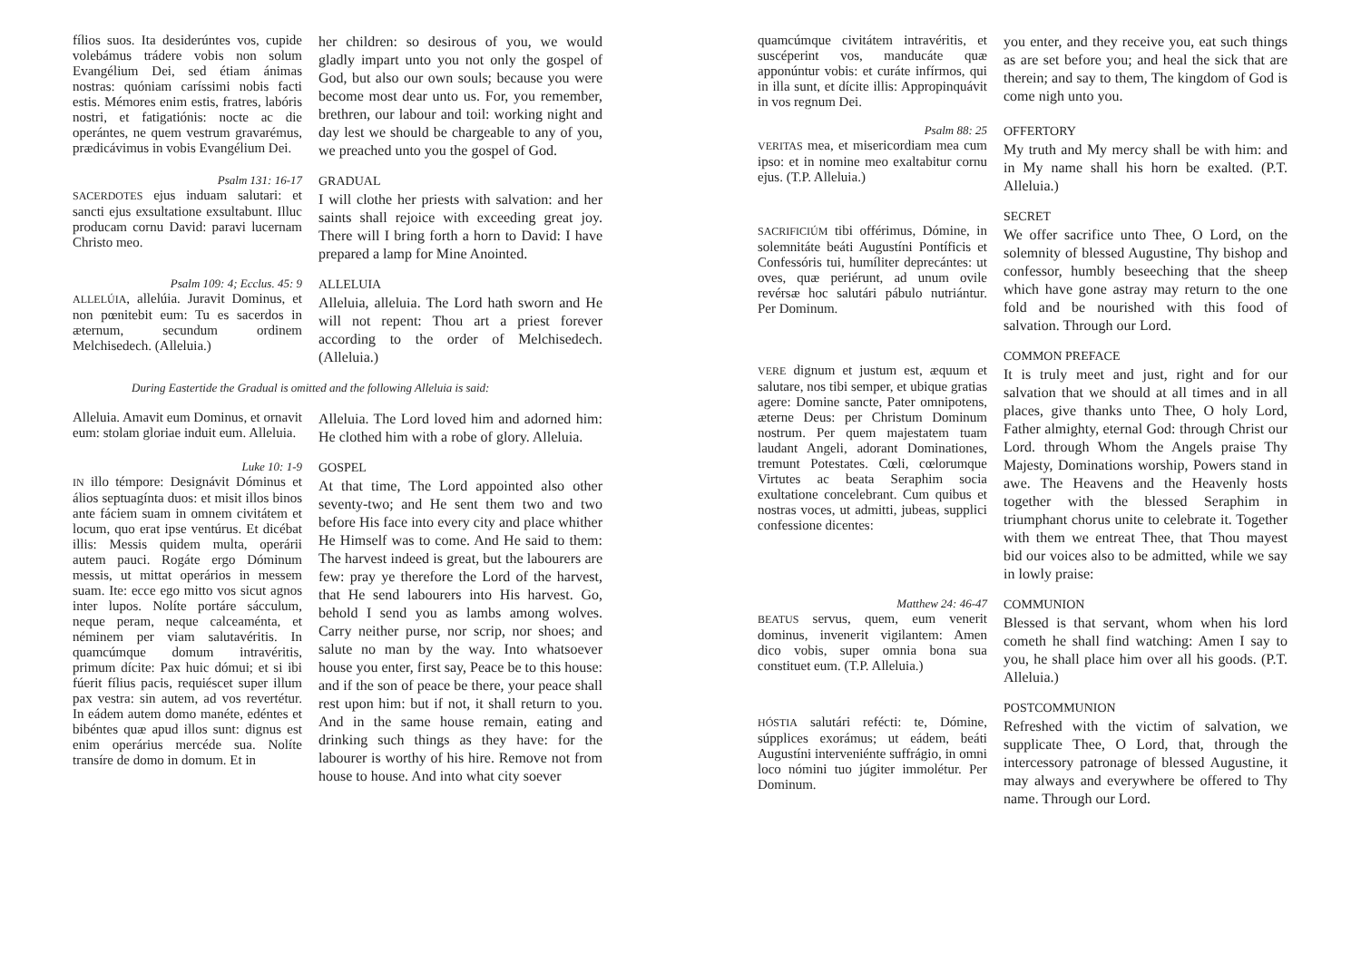fílios suos. Ita desiderúntes vos, cupide volebámus trádere vobis non solum Evangélium Dei, sed étiam ánimas nostras: quóniam caríssimi nobis facti estis. Mémores enim estis, fratres, labóris nostri, et fatigatiónis: nocte ac die operántes, ne quem vestrum gravarémus, prædicávimus in vobis Evangélium Dei.
her children: so desirous of you, we would gladly impart unto you not only the gospel of God, but also our own souls; because you were become most dear unto us. For, you remember, brethren, our labour and toil: working night and day lest we should be chargeable to any of you, we preached unto you the gospel of God.
Psalm 131: 16-17
SACERDOTES ejus induam salutari: et sancti ejus exsultatione exsultabunt. Illuc producam cornu David: paravi lucernam Christo meo.
GRADUAL
I will clothe her priests with salvation: and her saints shall rejoice with exceeding great joy. There will I bring forth a horn to David: I have prepared a lamp for Mine Anointed.
Psalm 109: 4; Ecclus. 45: 9
ALLELÚIA, allelúia. Juravit Dominus, et non pœnitebit eum: Tu es sacerdos in æternum, secundum ordinem Melchisedech. (Alleluia.)
ALLELUIA
Alleluia, alleluia. The Lord hath sworn and He will not repent: Thou art a priest forever according to the order of Melchisedech. (Alleluia.)
During Eastertide the Gradual is omitted and the following Alleluia is said:
Alleluia. Amavit eum Dominus, et ornavit eum: stolam gloriae induit eum. Alleluia.
Alleluia. The Lord loved him and adorned him: He clothed him with a robe of glory. Alleluia.
Luke 10: 1-9
IN illo témpore: Designávit Dóminus et álios septuagínta duos: et misit illos binos ante fáciem suam in omnem civitátem et locum, quo erat ipse ventúrus. Et dicébat illis: Messis quidem multa, operárii autem pauci. Rogáte ergo Dóminum messis, ut mittat operários in messem suam. Ite: ecce ego mitto vos sicut agnos inter lupos. Nolíte portáre sácculum, neque peram, neque calceaménta, et néminem per viam salutavéritis. In quamcúmque domum intravéritis, primum dícite: Pax huic dómui; et si ibi fúerit fílius pacis, requiéscet super illum pax vestra: sin autem, ad vos revertétur. In eádem autem domo manéte, edéntes et bibéntes quæ apud illos sunt: dignus est enim operárius mercéde sua. Nolíte transíre de domo in domum. Et in
GOSPEL
At that time, The Lord appointed also other seventy-two; and He sent them two and two before His face into every city and place whither He Himself was to come. And He said to them: The harvest indeed is great, but the labourers are few: pray ye therefore the Lord of the harvest, that He send labourers into His harvest. Go, behold I send you as lambs among wolves. Carry neither purse, nor scrip, nor shoes; and salute no man by the way. Into whatsoever house you enter, first say, Peace be to this house: and if the son of peace be there, your peace shall rest upon him: but if not, it shall return to you. And in the same house remain, eating and drinking such things as they have: for the labourer is worthy of his hire. Remove not from house to house. And into what city soever
quamcúmque civitátem intravéritis, et suscéperint vos, manducáte quæ apponúntur vobis: et curáte infírmos, qui in illa sunt, et dícite illis: Appropinquávit in vos regnum Dei.
you enter, and they receive you, eat such things as are set before you; and heal the sick that are therein; and say to them, The kingdom of God is come nigh unto you.
Psalm 88: 25
VERITAS mea, et misericordiam mea cum ipso: et in nomine meo exaltabitur cornu ejus. (T.P. Alleluia.)
OFFERTORY
My truth and My mercy shall be with him: and in My name shall his horn be exalted. (P.T. Alleluia.)
SACRIFICIÚM tibi offérimus, Dómine, in solemnitáte beáti Augustíni Pontíficis et Confessóris tui, humíliter deprecántes: ut oves, quæ periérunt, ad unum ovile revérsæ hoc salutári pábulo nutriántur. Per Dominum.
SECRET
We offer sacrifice unto Thee, O Lord, on the solemnity of blessed Augustine, Thy bishop and confessor, humbly beseeching that the sheep which have gone astray may return to the one fold and be nourished with this food of salvation. Through our Lord.
VERE dignum et justum est, æquum et salutare, nos tibi semper, et ubique gratias agere: Domine sancte, Pater omnipotens, æterne Deus: per Christum Dominum nostrum. Per quem majestatem tuam laudant Angeli, adorant Dominationes, tremunt Potestates. Cœli, cœlorumque Virtutes ac beata Seraphim socia exultatione concelebrant. Cum quibus et nostras voces, ut admitti, jubeas, supplici confessione dicentes:
COMMON PREFACE
It is truly meet and just, right and for our salvation that we should at all times and in all places, give thanks unto Thee, O holy Lord, Father almighty, eternal God: through Christ our Lord. through Whom the Angels praise Thy Majesty, Dominations worship, Powers stand in awe. The Heavens and the Heavenly hosts together with the blessed Seraphim in triumphant chorus unite to celebrate it. Together with them we entreat Thee, that Thou mayest bid our voices also to be admitted, while we say in lowly praise:
Matthew 24: 46-47
BEATUS servus, quem, eum venerit dominus, invenerit vigilantem: Amen dico vobis, super omnia bona sua constituet eum. (T.P. Alleluia.)
COMMUNION
Blessed is that servant, whom when his lord cometh he shall find watching: Amen I say to you, he shall place him over all his goods. (P.T. Alleluia.)
HÓSTIA salutári refécti: te, Dómine, súpplices exorámus; ut eádem, beáti Augustíni interveniénte suffrágio, in omni loco nómini tuo júgiter immolétur. Per Dominum.
POSTCOMMUNION
Refreshed with the victim of salvation, we supplicate Thee, O Lord, that, through the intercessory patronage of blessed Augustine, it may always and everywhere be offered to Thy name. Through our Lord.